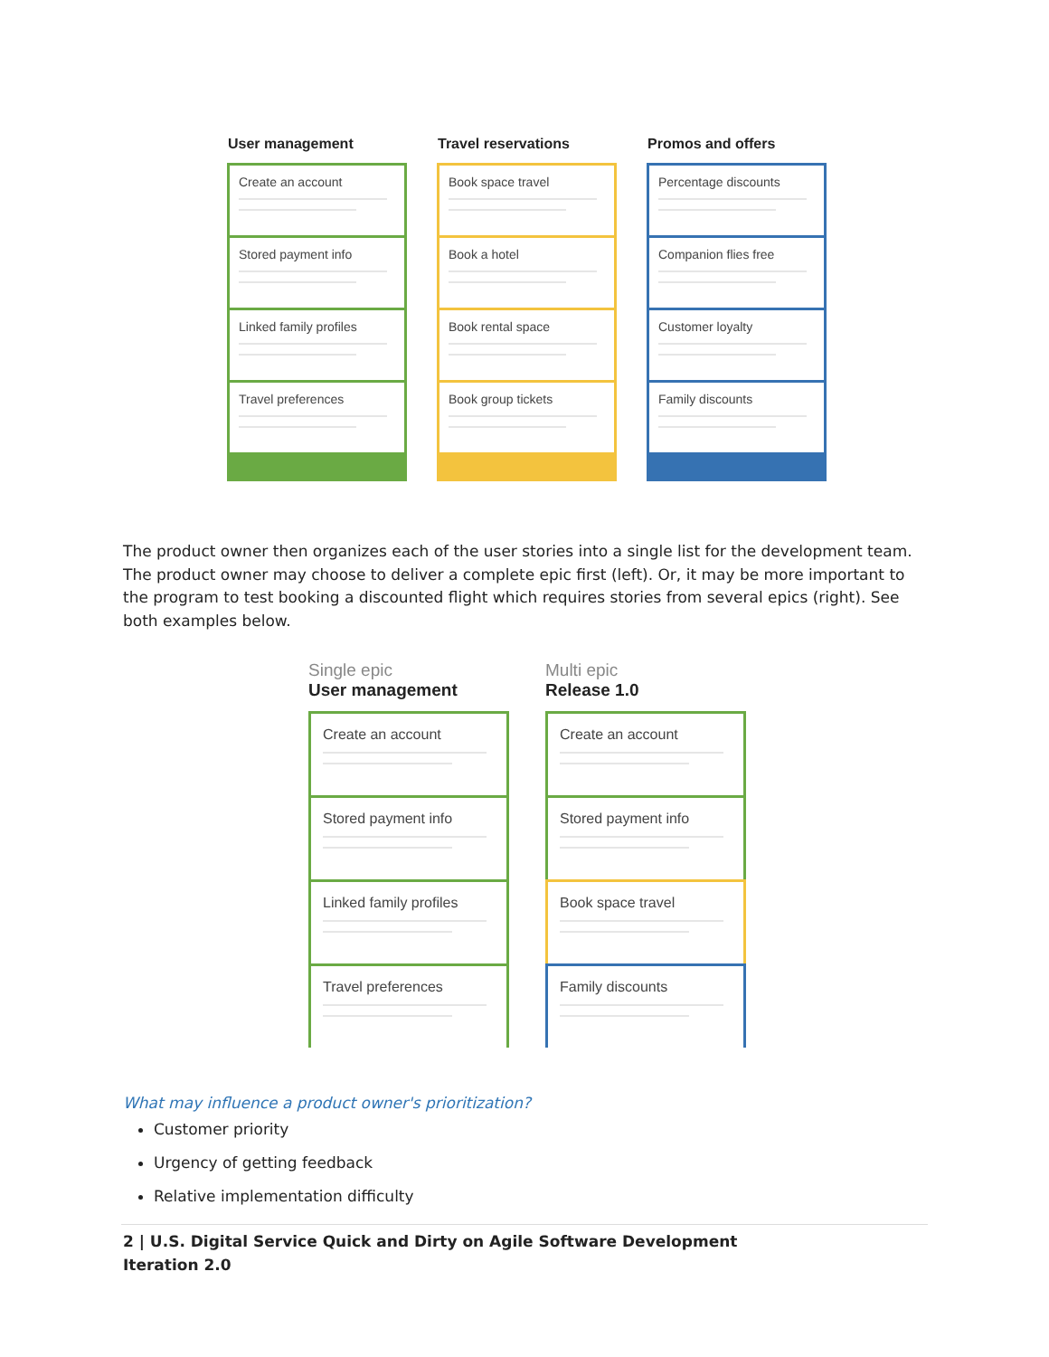User management
Create an account
Stored payment info
Linked family profiles
Travel preferences
Travel reservations
Book space travel
Book a hotel
Book rental space
Book group tickets
Promos and offers
Percentage discounts
Companion flies free
Customer loyalty
Family discounts
The product owner then organizes each of the user stories into a single list for the development team. The product owner may choose to deliver a complete epic first (left). Or, it may be more important to the program to test booking a discounted flight which requires stories from several epics (right). See both examples below.
Single epic
User management
Create an account
Stored payment info
Linked family profiles
Travel preferences
Multi epic
Release 1.0
Create an account
Stored payment info
Book space travel
Family discounts
What may influence a product owner's prioritization?
Customer priority
Urgency of getting feedback
Relative implementation difficulty
2 | U.S. Digital Service Quick and Dirty on Agile Software Development
Iteration 2.0